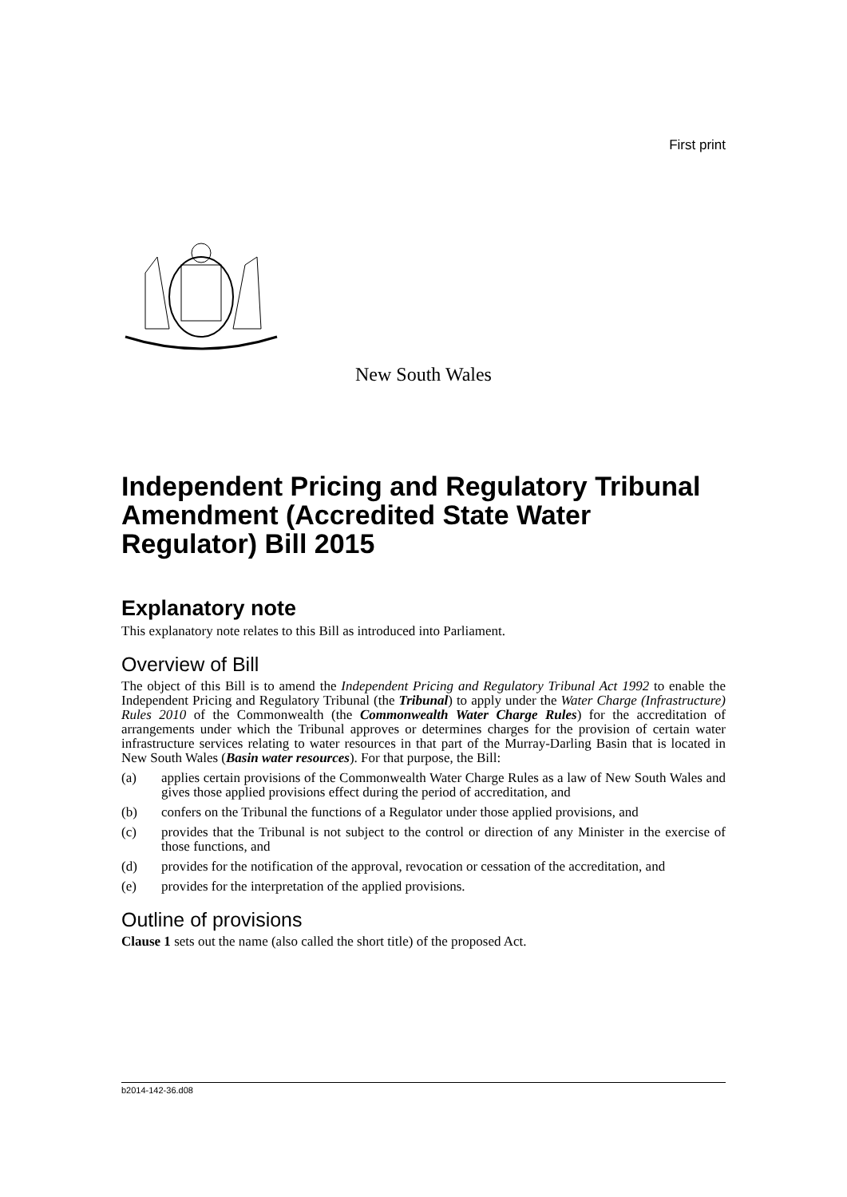First print
New South Wales
Independent Pricing and Regulatory Tribunal Amendment (Accredited State Water Regulator) Bill 2015
Explanatory note
This explanatory note relates to this Bill as introduced into Parliament.
Overview of Bill
The object of this Bill is to amend the Independent Pricing and Regulatory Tribunal Act 1992 to enable the Independent Pricing and Regulatory Tribunal (the Tribunal) to apply under the Water Charge (Infrastructure) Rules 2010 of the Commonwealth (the Commonwealth Water Charge Rules) for the accreditation of arrangements under which the Tribunal approves or determines charges for the provision of certain water infrastructure services relating to water resources in that part of the Murray-Darling Basin that is located in New South Wales (Basin water resources). For that purpose, the Bill:
(a) applies certain provisions of the Commonwealth Water Charge Rules as a law of New South Wales and gives those applied provisions effect during the period of accreditation, and
(b) confers on the Tribunal the functions of a Regulator under those applied provisions, and
(c) provides that the Tribunal is not subject to the control or direction of any Minister in the exercise of those functions, and
(d) provides for the notification of the approval, revocation or cessation of the accreditation, and
(e) provides for the interpretation of the applied provisions.
Outline of provisions
Clause 1 sets out the name (also called the short title) of the proposed Act.
b2014-142-36.d08